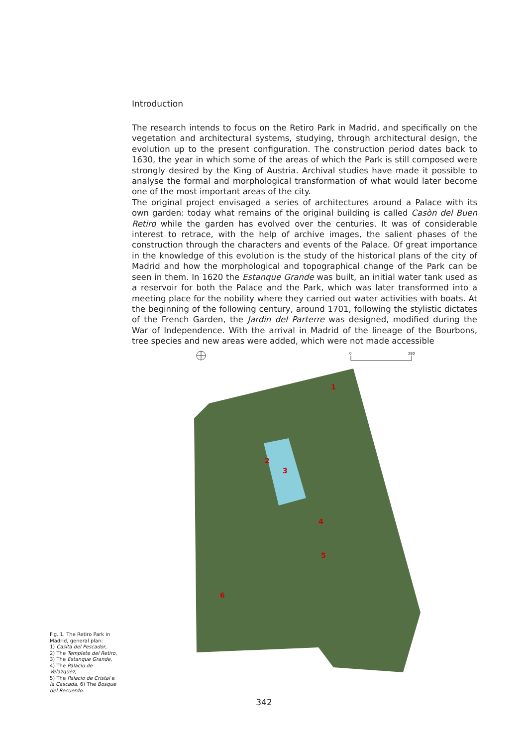Introduction
The research intends to focus on the Retiro Park in Madrid, and specifically on the vegetation and architectural systems, studying, through architectural design, the evolution up to the present configuration. The construction period dates back to 1630, the year in which some of the areas of which the Park is still composed were strongly desired by the King of Austria. Archival studies have made it possible to analyse the formal and morphological transformation of what would later become one of the most important areas of the city.
The original project envisaged a series of architectures around a Palace with its own garden: today what remains of the original building is called Casòn del Buen Retiro while the garden has evolved over the centuries. It was of considerable interest to retrace, with the help of archive images, the salient phases of the construction through the characters and events of the Palace. Of great importance in the knowledge of this evolution is the study of the historical plans of the city of Madrid and how the morphological and topographical change of the Park can be seen in them. In 1620 the Estanque Grande was built, an initial water tank used as a reservoir for both the Palace and the Park, which was later transformed into a meeting place for the nobility where they carried out water activities with boats. At the beginning of the following century, around 1701, following the stylistic dictates of the French Garden, the Jardin del Parterre was designed, modified during the War of Independence. With the arrival in Madrid of the lineage of the Bourbons, tree species and new areas were added, which were not made accessible
0
280
2
3
1
4
5
6
Fig. 1. The Retiro Park in Madrid, general plan:
1) Casita del Pescador,
2) The Templete del Retiro,
3) The Estanque Grande,
4) The Palacio de Velazquez,
5) The Palacio de Cristal e la Cascada, 6) The Bosque del Recuerdo.
342